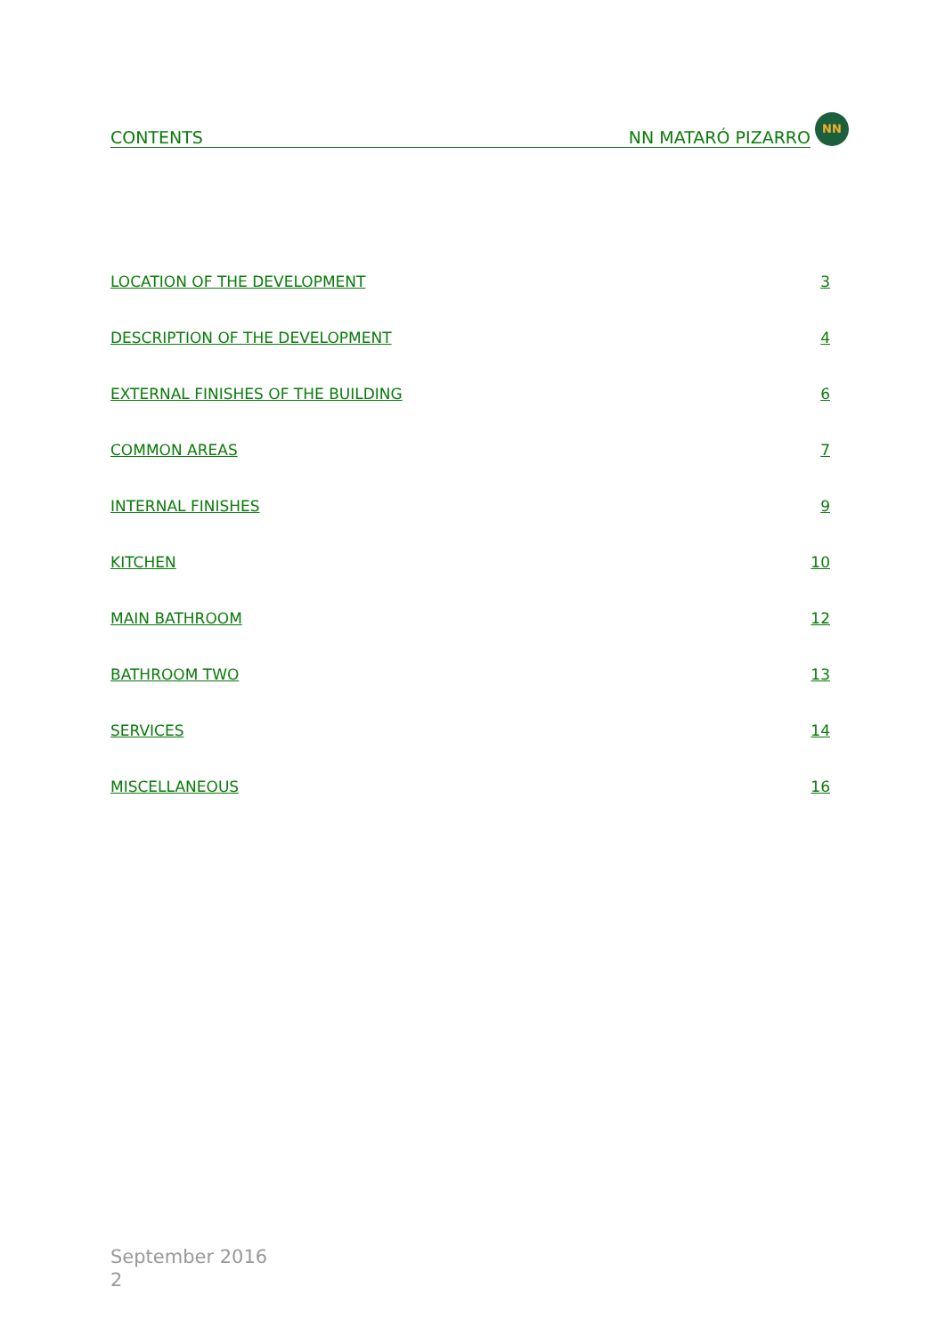CONTENTS NN MATARÓ PIZARRO
NN
LOCATION OF THE DEVELOPMENT 3
DESCRIPTION OF THE DEVELOPMENT 4
EXTERNAL FINISHES OF THE BUILDING 6
COMMON AREAS 7
INTERNAL FINISHES 9
KITCHEN 10
MAIN BATHROOM 12
BATHROOM TWO 13
SERVICES 14
MISCELLANEOUS 16
September 2016
2